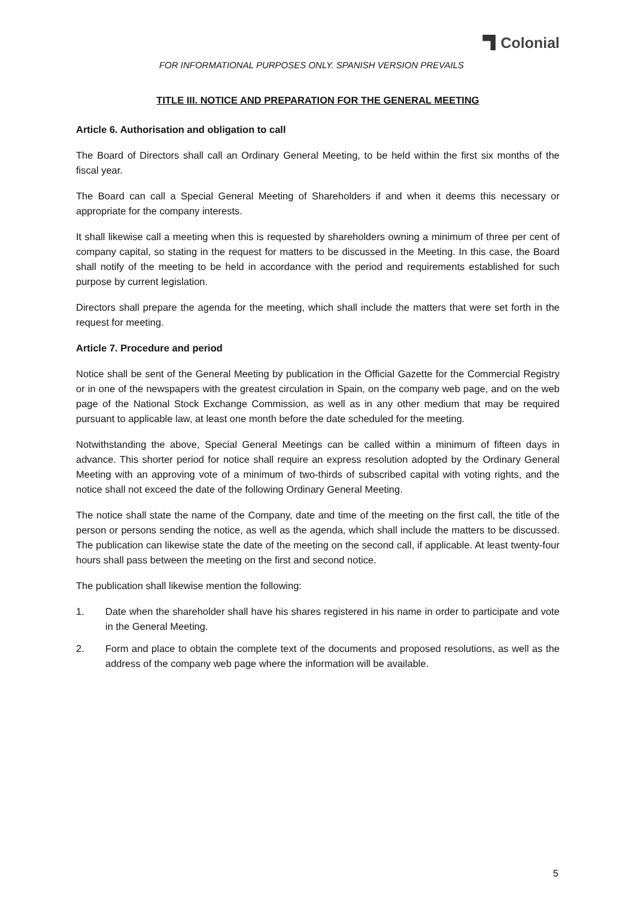Colonial
FOR INFORMATIONAL PURPOSES ONLY. SPANISH VERSION PREVAILS
TITLE III. NOTICE AND PREPARATION FOR THE GENERAL MEETING
Article 6. Authorisation and obligation to call
The Board of Directors shall call an Ordinary General Meeting, to be held within the first six months of the fiscal year.
The Board can call a Special General Meeting of Shareholders if and when it deems this necessary or appropriate for the company interests.
It shall likewise call a meeting when this is requested by shareholders owning a minimum of three per cent of company capital, so stating in the request for matters to be discussed in the Meeting. In this case, the Board shall notify of the meeting to be held in accordance with the period and requirements established for such purpose by current legislation.
Directors shall prepare the agenda for the meeting, which shall include the matters that were set forth in the request for meeting.
Article 7. Procedure and period
Notice shall be sent of the General Meeting by publication in the Official Gazette for the Commercial Registry or in one of the newspapers with the greatest circulation in Spain, on the company web page, and on the web page of the National Stock Exchange Commission, as well as in any other medium that may be required pursuant to applicable law, at least one month before the date scheduled for the meeting.
Notwithstanding the above, Special General Meetings can be called within a minimum of fifteen days in advance. This shorter period for notice shall require an express resolution adopted by the Ordinary General Meeting with an approving vote of a minimum of two-thirds of subscribed capital with voting rights, and the notice shall not exceed the date of the following Ordinary General Meeting.
The notice shall state the name of the Company, date and time of the meeting on the first call, the title of the person or persons sending the notice, as well as the agenda, which shall include the matters to be discussed. The publication can likewise state the date of the meeting on the second call, if applicable. At least twenty-four hours shall pass between the meeting on the first and second notice.
The publication shall likewise mention the following:
1. Date when the shareholder shall have his shares registered in his name in order to participate and vote in the General Meeting.
2. Form and place to obtain the complete text of the documents and proposed resolutions, as well as the address of the company web page where the information will be available.
5